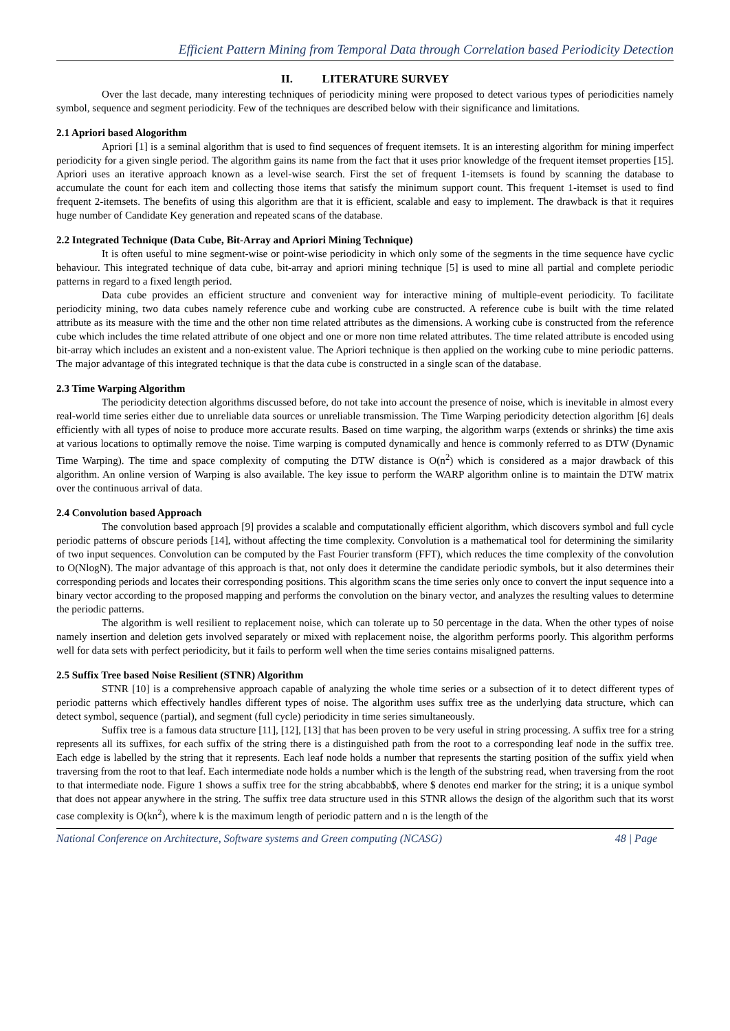Efficient Pattern Mining from Temporal Data through Correlation based Periodicity Detection
II. LITERATURE SURVEY
Over the last decade, many interesting techniques of periodicity mining were proposed to detect various types of periodicities namely symbol, sequence and segment periodicity. Few of the techniques are described below with their significance and limitations.
2.1 Apriori based Alogorithm
Apriori [1] is a seminal algorithm that is used to find sequences of frequent itemsets. It is an interesting algorithm for mining imperfect periodicity for a given single period. The algorithm gains its name from the fact that it uses prior knowledge of the frequent itemset properties [15]. Apriori uses an iterative approach known as a level-wise search. First the set of frequent 1-itemsets is found by scanning the database to accumulate the count for each item and collecting those items that satisfy the minimum support count. This frequent 1-itemset is used to find frequent 2-itemsets. The benefits of using this algorithm are that it is efficient, scalable and easy to implement. The drawback is that it requires huge number of Candidate Key generation and repeated scans of the database.
2.2 Integrated Technique (Data Cube, Bit-Array and Apriori Mining Technique)
It is often useful to mine segment-wise or point-wise periodicity in which only some of the segments in the time sequence have cyclic behaviour. This integrated technique of data cube, bit-array and apriori mining technique [5] is used to mine all partial and complete periodic patterns in regard to a fixed length period.
Data cube provides an efficient structure and convenient way for interactive mining of multiple-event periodicity. To facilitate periodicity mining, two data cubes namely reference cube and working cube are constructed. A reference cube is built with the time related attribute as its measure with the time and the other non time related attributes as the dimensions. A working cube is constructed from the reference cube which includes the time related attribute of one object and one or more non time related attributes. The time related attribute is encoded using bit-array which includes an existent and a non-existent value. The Apriori technique is then applied on the working cube to mine periodic patterns. The major advantage of this integrated technique is that the data cube is constructed in a single scan of the database.
2.3 Time Warping Algorithm
The periodicity detection algorithms discussed before, do not take into account the presence of noise, which is inevitable in almost every real-world time series either due to unreliable data sources or unreliable transmission. The Time Warping periodicity detection algorithm [6] deals efficiently with all types of noise to produce more accurate results. Based on time warping, the algorithm warps (extends or shrinks) the time axis at various locations to optimally remove the noise. Time warping is computed dynamically and hence is commonly referred to as DTW (Dynamic Time Warping). The time and space complexity of computing the DTW distance is O(n<sup>2</sup>) which is considered as a major drawback of this algorithm. An online version of Warping is also available. The key issue to perform the WARP algorithm online is to maintain the DTW matrix over the continuous arrival of data.
2.4 Convolution based Approach
The convolution based approach [9] provides a scalable and computationally efficient algorithm, which discovers symbol and full cycle periodic patterns of obscure periods [14], without affecting the time complexity. Convolution is a mathematical tool for determining the similarity of two input sequences. Convolution can be computed by the Fast Fourier transform (FFT), which reduces the time complexity of the convolution to O(NlogN). The major advantage of this approach is that, not only does it determine the candidate periodic symbols, but it also determines their corresponding periods and locates their corresponding positions. This algorithm scans the time series only once to convert the input sequence into a binary vector according to the proposed mapping and performs the convolution on the binary vector, and analyzes the resulting values to determine the periodic patterns.
The algorithm is well resilient to replacement noise, which can tolerate up to 50 percentage in the data. When the other types of noise namely insertion and deletion gets involved separately or mixed with replacement noise, the algorithm performs poorly. This algorithm performs well for data sets with perfect periodicity, but it fails to perform well when the time series contains misaligned patterns.
2.5 Suffix Tree based Noise Resilient (STNR) Algorithm
STNR [10] is a comprehensive approach capable of analyzing the whole time series or a subsection of it to detect different types of periodic patterns which effectively handles different types of noise. The algorithm uses suffix tree as the underlying data structure, which can detect symbol, sequence (partial), and segment (full cycle) periodicity in time series simultaneously.
Suffix tree is a famous data structure [11], [12], [13] that has been proven to be very useful in string processing. A suffix tree for a string represents all its suffixes, for each suffix of the string there is a distinguished path from the root to a corresponding leaf node in the suffix tree. Each edge is labelled by the string that it represents. Each leaf node holds a number that represents the starting position of the suffix yield when traversing from the root to that leaf. Each intermediate node holds a number which is the length of the substring read, when traversing from the root to that intermediate node. Figure 1 shows a suffix tree for the string abcabbabb$, where $ denotes end marker for the string; it is a unique symbol that does not appear anywhere in the string. The suffix tree data structure used in this STNR allows the design of the algorithm such that its worst case complexity is O(kn<sup>2</sup>), where k is the maximum length of periodic pattern and n is the length of the
National Conference on Architecture, Software systems and Green computing (NCASG) 48 | Page